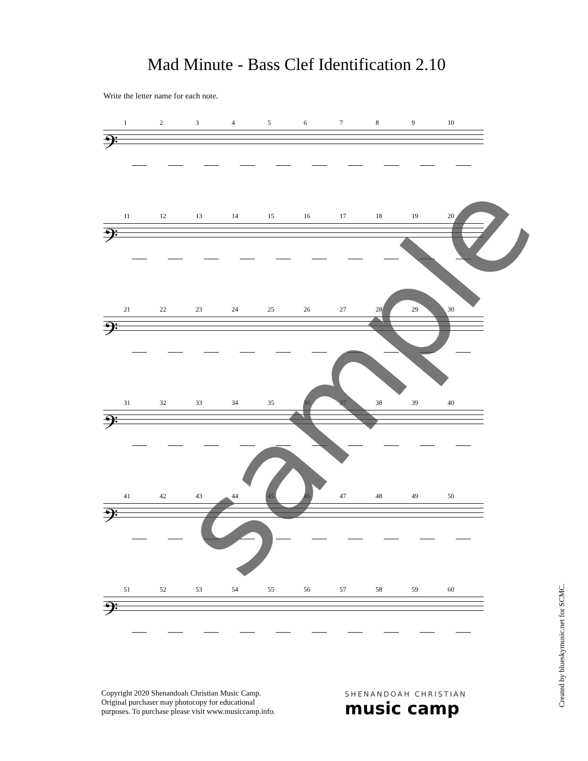Mad Minute - Bass Clef Identification 2.10
Write the letter name for each note.
𝄢
123456789 10
𝄢
11 12 13 14 15 16 17 18 19 20
𝄢
21 22 23 24 25 26 27 28 29 30
𝄢
31 32 33 34 35 36 37 38 39 40
𝄢
41 42 43 44 45 46 47 48 49 50
𝄢
51 52 53 54 55 56 57 58 59 60
sample
Copyright 2020 Shenandoah Christian Music Camp.
Original purchaser may photocopy for educational
purposes. To purchase please visit www.musiccamp.info.
SHENANDOAH CHRISTIAN
music camp
Created by blueskymusic.net for SCMC.